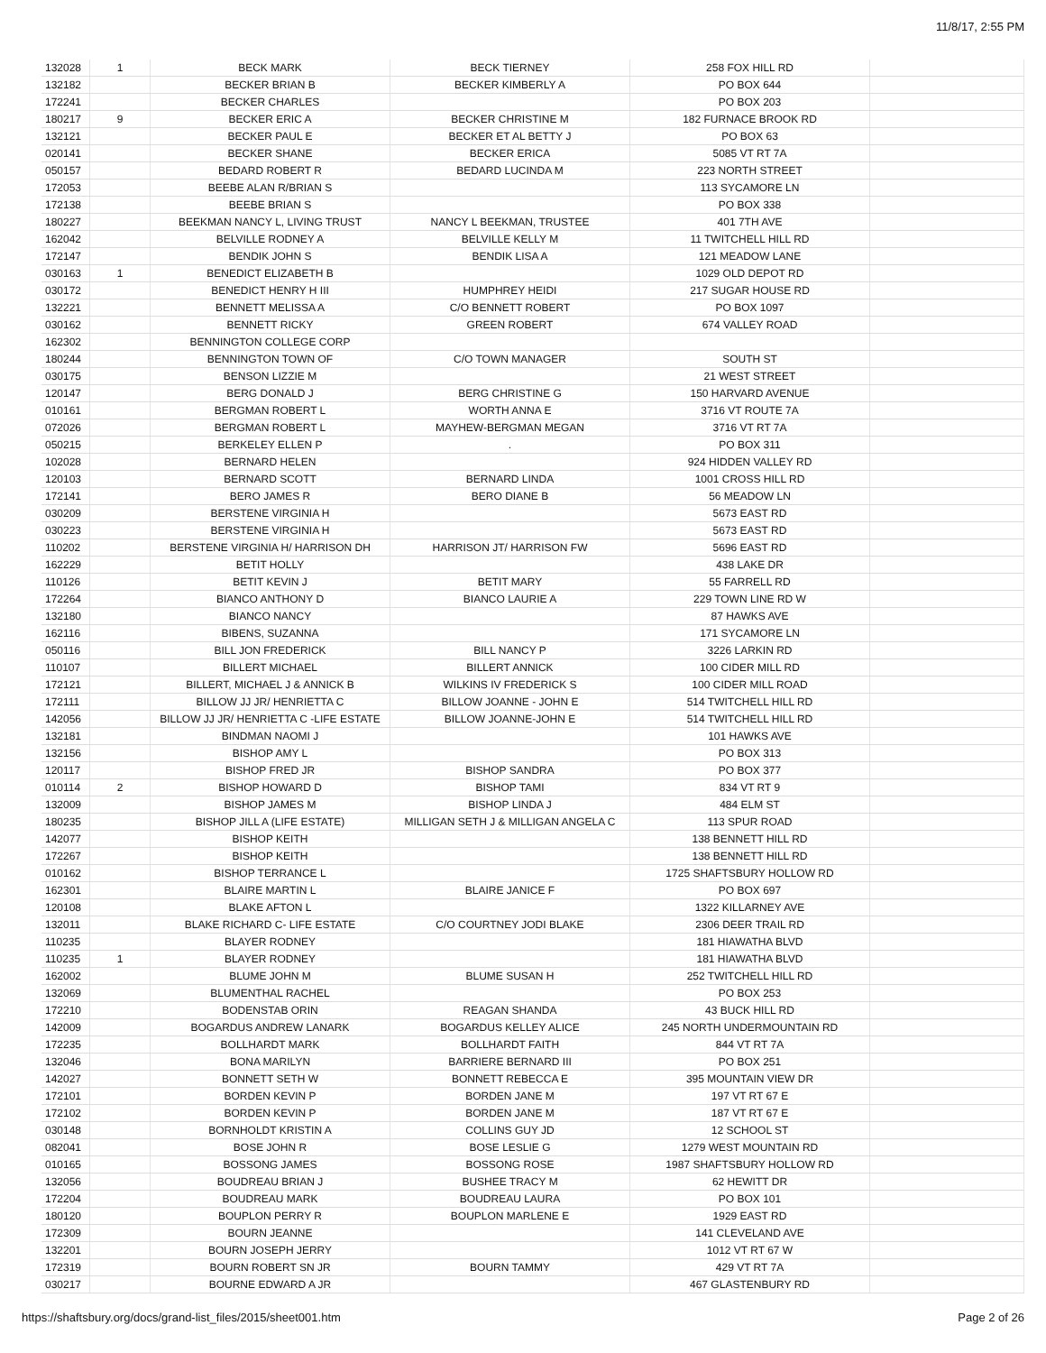11/8/17, 2:55 PM
| 132028 | 1 | BECK MARK | BECK TIERNEY | 258 FOX HILL RD | |
| 132182 | | BECKER BRIAN B | BECKER KIMBERLY A | PO BOX 644 | |
| 172241 | | BECKER CHARLES | | PO BOX 203 | |
| 180217 | 9 | BECKER ERIC A | BECKER CHRISTINE M | 182 FURNACE BROOK RD | |
| 132121 | | BECKER PAUL E | BECKER ET AL BETTY J | PO BOX 63 | |
| 020141 | | BECKER SHANE | BECKER ERICA | 5085 VT RT 7A | |
| 050157 | | BEDARD ROBERT R | BEDARD LUCINDA M | 223 NORTH STREET | |
| 172053 | | BEEBE ALAN R/BRIAN S | | 113 SYCAMORE LN | |
| 172138 | | BEEBE BRIAN S | | PO BOX 338 | |
| 180227 | | BEEKMAN NANCY L, LIVING TRUST | NANCY L BEEKMAN, TRUSTEE | 401 7TH AVE | |
| 162042 | | BELVILLE RODNEY A | BELVILLE KELLY M | 11 TWITCHELL HILL RD | |
| 172147 | | BENDIK JOHN S | BENDIK LISA A | 121 MEADOW LANE | |
| 030163 | 1 | BENEDICT ELIZABETH B | | 1029 OLD DEPOT RD | |
| 030172 | | BENEDICT HENRY H III | HUMPHREY HEIDI | 217 SUGAR HOUSE RD | |
| 132221 | | BENNETT MELISSA A | C/O BENNETT ROBERT | PO BOX 1097 | |
| 030162 | | BENNETT RICKY | GREEN ROBERT | 674 VALLEY ROAD | |
| 162302 | | BENNINGTON COLLEGE CORP | | | |
| 180244 | | BENNINGTON TOWN OF | C/O TOWN MANAGER | SOUTH ST | |
| 030175 | | BENSON LIZZIE M | | 21 WEST STREET | |
| 120147 | | BERG DONALD J | BERG CHRISTINE G | 150 HARVARD AVENUE | |
| 010161 | | BERGMAN ROBERT L | WORTH ANNA E | 3716 VT ROUTE 7A | |
| 072026 | | BERGMAN ROBERT L | MAYHEW-BERGMAN MEGAN | 3716 VT RT 7A | |
| 050215 | | BERKELEY ELLEN P | . | PO BOX 311 | |
| 102028 | | BERNARD HELEN | | 924 HIDDEN VALLEY RD | |
| 120103 | | BERNARD SCOTT | BERNARD LINDA | 1001 CROSS HILL RD | |
| 172141 | | BERO JAMES R | BERO DIANE B | 56 MEADOW LN | |
| 030209 | | BERSTENE VIRGINIA H | | 5673 EAST RD | |
| 030223 | | BERSTENE VIRGINIA H | | 5673 EAST RD | |
| 110202 | | BERSTENE VIRGINIA H/ HARRISON DH | HARRISON JT/ HARRISON FW | 5696 EAST RD | |
| 162229 | | BETIT HOLLY | | 438 LAKE DR | |
| 110126 | | BETIT KEVIN J | BETIT MARY | 55 FARRELL RD | |
| 172264 | | BIANCO ANTHONY D | BIANCO LAURIE A | 229 TOWN LINE RD W | |
| 132180 | | BIANCO NANCY | | 87 HAWKS AVE | |
| 162116 | | BIBENS, SUZANNA | | 171 SYCAMORE LN | |
| 050116 | | BILL JON FREDERICK | BILL NANCY P | 3226 LARKIN RD | |
| 110107 | | BILLERT MICHAEL | BILLERT ANNICK | 100 CIDER MILL RD | |
| 172121 | | BILLERT, MICHAEL J & ANNICK B | WILKINS IV FREDERICK S | 100 CIDER MILL ROAD | |
| 172111 | | BILLOW JJ JR/ HENRIETTA C | BILLOW JOANNE - JOHN E | 514 TWITCHELL HILL RD | |
| 142056 | | BILLOW JJ JR/ HENRIETTA C -LIFE ESTATE | BILLOW JOANNE-JOHN E | 514 TWITCHELL HILL RD | |
| 132181 | | BINDMAN NAOMI J | | 101 HAWKS AVE | |
| 132156 | | BISHOP AMY L | | PO BOX 313 | |
| 120117 | | BISHOP FRED JR | BISHOP SANDRA | PO BOX 377 | |
| 010114 | 2 | BISHOP HOWARD D | BISHOP TAMI | 834 VT RT 9 | |
| 132009 | | BISHOP JAMES M | BISHOP LINDA J | 484 ELM ST | |
| 180235 | | BISHOP JILL A (LIFE ESTATE) | MILLIGAN SETH J & MILLIGAN ANGELA C | 113 SPUR ROAD | |
| 142077 | | BISHOP KEITH | | 138 BENNETT HILL RD | |
| 172267 | | BISHOP KEITH | | 138 BENNETT HILL RD | |
| 010162 | | BISHOP TERRANCE L | | 1725 SHAFTSBURY HOLLOW RD | |
| 162301 | | BLAIRE MARTIN L | BLAIRE JANICE F | PO BOX 697 | |
| 120108 | | BLAKE AFTON L | | 1322 KILLARNEY AVE | |
| 132011 | | BLAKE RICHARD C- LIFE ESTATE | C/O COURTNEY JODI BLAKE | 2306 DEER TRAIL RD | |
| 110235 | | BLAYER RODNEY | | 181 HIAWATHA BLVD | |
| 110235 | 1 | BLAYER RODNEY | | 181 HIAWATHA BLVD | |
| 162002 | | BLUME JOHN M | BLUME SUSAN H | 252 TWITCHELL HILL RD | |
| 132069 | | BLUMENTHAL RACHEL | | PO BOX 253 | |
| 172210 | | BODENSTAB ORIN | REAGAN SHANDA | 43 BUCK HILL RD | |
| 142009 | | BOGARDUS ANDREW LANARK | BOGARDUS KELLEY ALICE | 245 NORTH UNDERMOUNTAIN RD | |
| 172235 | | BOLLHARDT MARK | BOLLHARDT FAITH | 844 VT RT 7A | |
| 132046 | | BONA MARILYN | BARRIERE BERNARD III | PO BOX 251 | |
| 142027 | | BONNETT SETH W | BONNETT REBECCA E | 395 MOUNTAIN VIEW DR | |
| 172101 | | BORDEN KEVIN P | BORDEN JANE M | 197 VT RT 67 E | |
| 172102 | | BORDEN KEVIN P | BORDEN JANE M | 187 VT RT 67 E | |
| 030148 | | BORNHOLDT KRISTIN A | COLLINS GUY JD | 12 SCHOOL ST | |
| 082041 | | BOSE JOHN R | BOSE LESLIE G | 1279 WEST MOUNTAIN RD | |
| 010165 | | BOSSONG JAMES | BOSSONG ROSE | 1987 SHAFTSBURY HOLLOW RD | |
| 132056 | | BOUDREAU BRIAN J | BUSHEE TRACY M | 62 HEWITT DR | |
| 172204 | | BOUDREAU MARK | BOUDREAU LAURA | PO BOX 101 | |
| 180120 | | BOUPLON PERRY R | BOUPLON MARLENE E | 1929 EAST RD | |
| 172309 | | BOURN JEANNE | | 141 CLEVELAND AVE | |
| 132201 | | BOURN JOSEPH JERRY | | 1012 VT RT 67 W | |
| 172319 | | BOURN ROBERT SN JR | BOURN TAMMY | 429 VT RT 7A | |
| 030217 | | BOURNE EDWARD A JR | | 467 GLASTENBURY RD | |
https://shaftsbury.org/docs/grand-list_files/2015/sheet001.htm Page 2 of 26